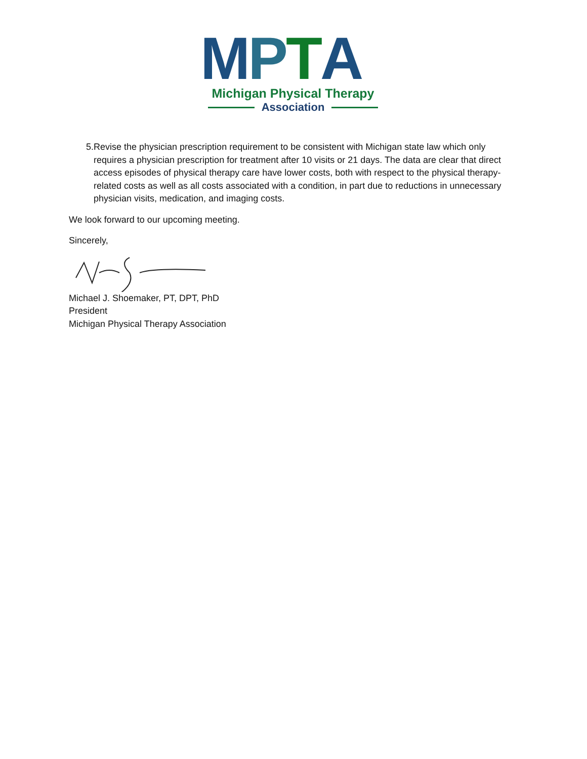MPTA
Michigan Physical Therapy
Association
5. Revise the physician prescription requirement to be consistent with Michigan state law which only requires a physician prescription for treatment after 10 visits or 21 days. The data are clear that direct access episodes of physical therapy care have lower costs, both with respect to the physical therapy-related costs as well as all costs associated with a condition, in part due to reductions in unnecessary physician visits, medication, and imaging costs.
We look forward to our upcoming meeting.
Sincerely,
Michael J. Shoemaker, PT, DPT, PhD
President
Michigan Physical Therapy Association